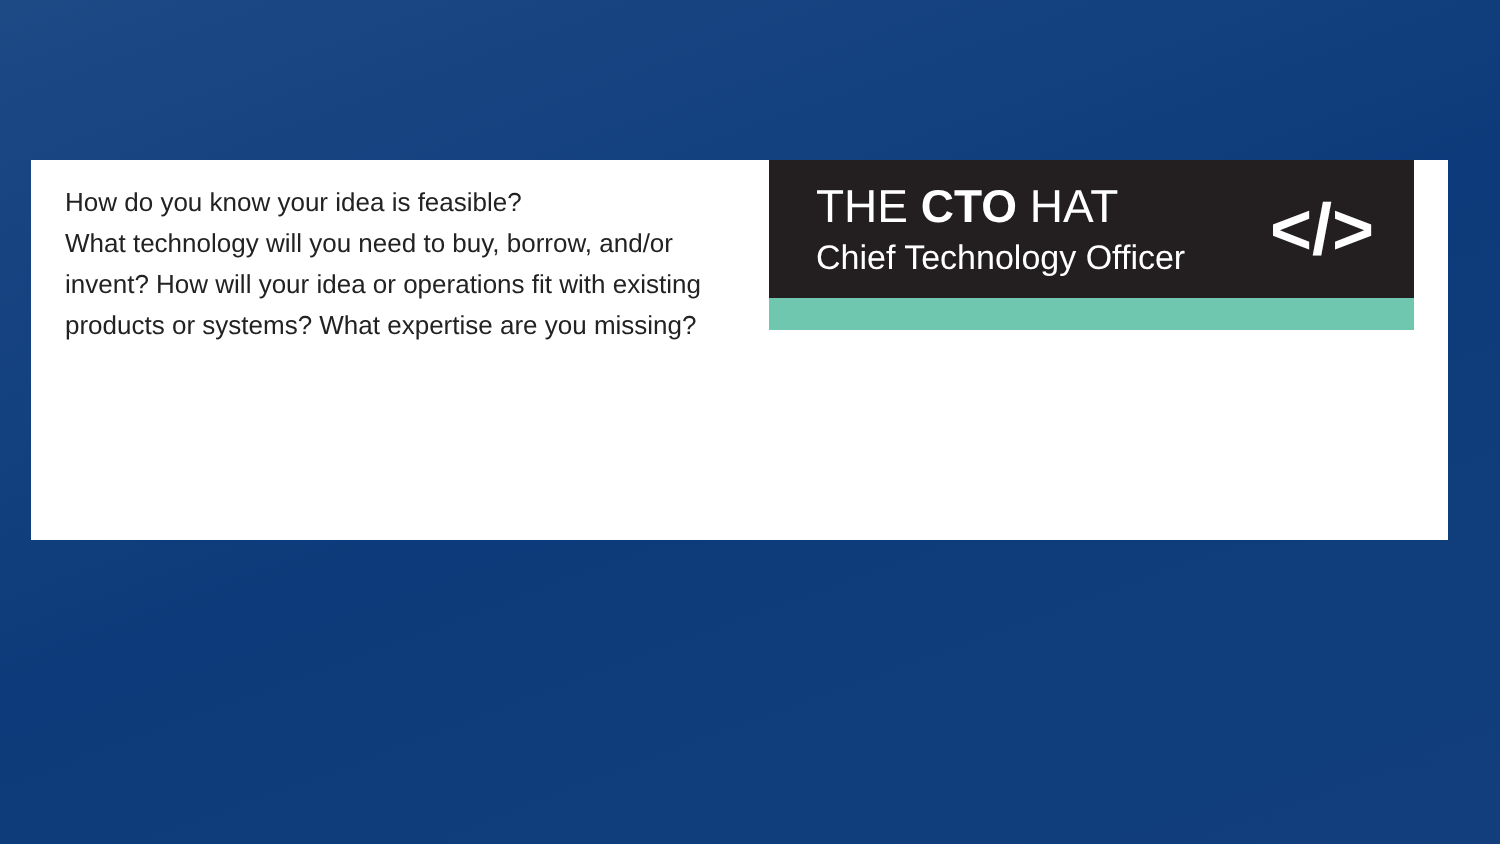How do you know your idea is feasible?
What technology will you need to buy, borrow, and/or invent? How will your idea or operations fit with existing products or systems? What expertise are you missing?
THE CTO HAT
Chief Technology Officer
</>